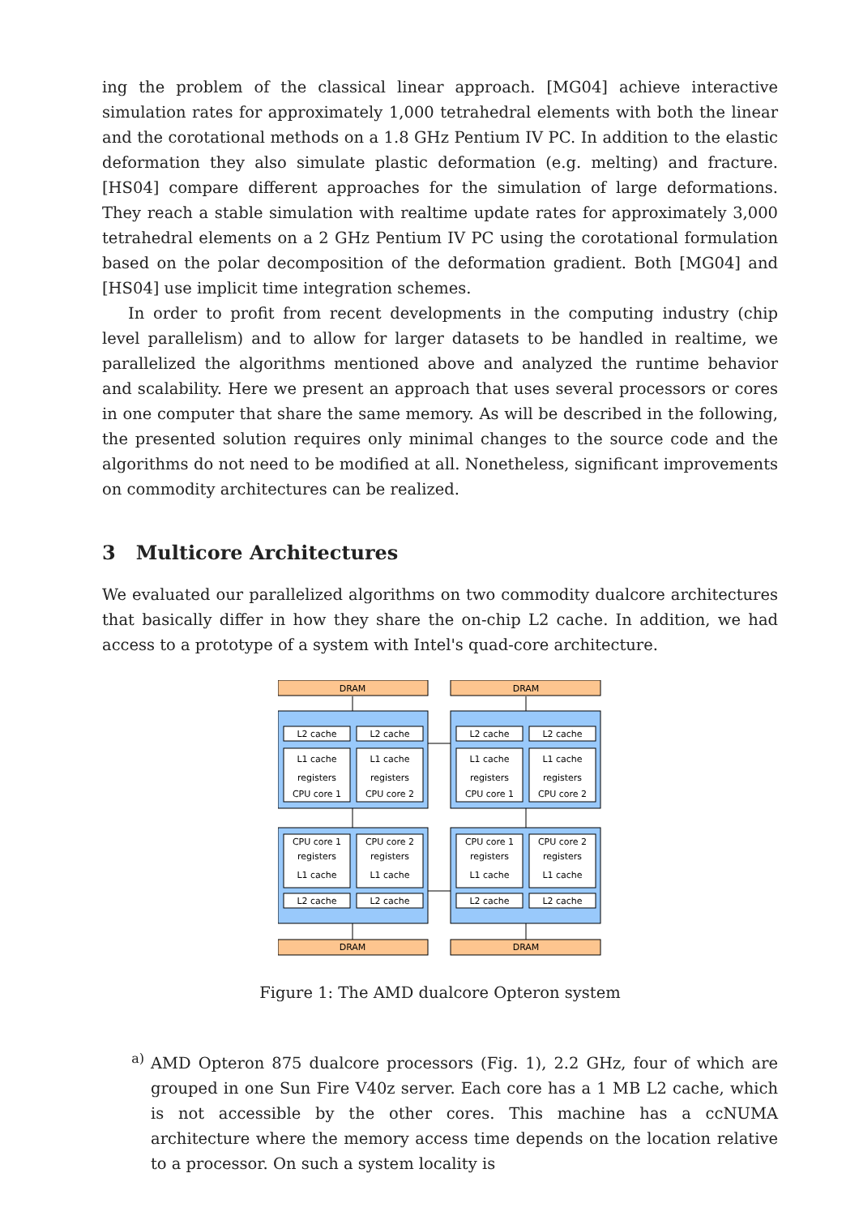ing the problem of the classical linear approach. [MG04] achieve interactive simulation rates for approximately 1,000 tetrahedral elements with both the linear and the corotational methods on a 1.8 GHz Pentium IV PC. In addition to the elastic deformation they also simulate plastic deformation (e.g. melting) and fracture. [HS04] compare different approaches for the simulation of large deformations. They reach a stable simulation with realtime update rates for approximately 3,000 tetrahedral elements on a 2 GHz Pentium IV PC using the corotational formulation based on the polar decomposition of the deformation gradient. Both [MG04] and [HS04] use implicit time integration schemes.
In order to profit from recent developments in the computing industry (chip level parallelism) and to allow for larger datasets to be handled in realtime, we parallelized the algorithms mentioned above and analyzed the runtime behavior and scalability. Here we present an approach that uses several processors or cores in one computer that share the same memory. As will be described in the following, the presented solution requires only minimal changes to the source code and the algorithms do not need to be modified at all. Nonetheless, significant improvements on commodity architectures can be realized.
3 Multicore Architectures
We evaluated our parallelized algorithms on two commodity dualcore architectures that basically differ in how they share the on-chip L2 cache. In addition, we had access to a prototype of a system with Intel's quad-core architecture.
DRAM
DRAM
DRAM
DRAM
L2 cache
L2 cache
L2 cache
L2 cache
L1 cache
L1 cache
L1 cache
L1 cache
registers
registers
registers
registers
CPU core 1
CPU core 2
CPU core 1
CPU core 2
CPU core 1
CPU core 2
CPU core 1
CPU core 2
registers
registers
registers
registers
L1 cache
L1 cache
L1 cache
L1 cache
L2 cache
L2 cache
L2 cache
L2 cache
Figure 1: The AMD dualcore Opteron system
a)
AMD Opteron 875 dualcore processors (Fig. 1), 2.2 GHz, four of which are grouped in one Sun Fire V40z server. Each core has a 1 MB L2 cache, which is not accessible by the other cores. This machine has a ccNUMA architecture where the memory access time depends on the location relative to a processor. On such a system locality is